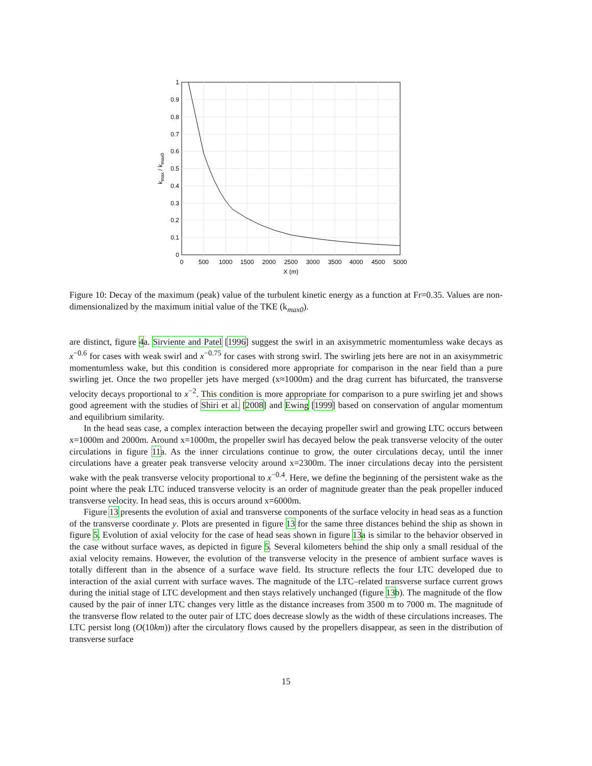1
0.9
0.8
0.7
0.6
0.5
0.4
0.3
0.2
0.1
0
0
500
1000
1500
2000
2500
3000
3500
4000
4500
5000
X (m)
kmax / kmax0
Figure 10: Decay of the maximum (peak) value of the turbulent kinetic energy as a function at Fr=0.35. Values are non-dimensionalized by the maximum initial value of the TKE (k<sub>max0</sub>).
are distinct, figure 4a. Sirviente and Patel [1996] suggest the swirl in an axisymmetric momentumless wake decays as x<sup>−0.6</sup> for cases with weak swirl and x<sup>−0.75</sup> for cases with strong swirl. The swirling jets here are not in an axisymmetric momentumless wake, but this condition is considered more appropriate for comparison in the near field than a pure swirling jet. Once the two propeller jets have merged (x≈1000m) and the drag current has bifurcated, the transverse velocity decays proportional to x<sup>−2</sup>. This condition is more appropriate for comparison to a pure swirling jet and shows good agreement with the studies of Shiri et al. [2008] and Ewing [1999] based on conservation of angular momentum and equilibrium similarity.
In the head seas case, a complex interaction between the decaying propeller swirl and growing LTC occurs between x=1000m and 2000m. Around x=1000m, the propeller swirl has decayed below the peak transverse velocity of the outer circulations in figure 11a. As the inner circulations continue to grow, the outer circulations decay, until the inner circulations have a greater peak transverse velocity around x=2300m. The inner circulations decay into the persistent wake with the peak transverse velocity proportional to x<sup>−0.4</sup>. Here, we define the beginning of the persistent wake as the point where the peak LTC induced transverse velocity is an order of magnitude greater than the peak propeller induced transverse velocity. In head seas, this is occurs around x=6000m.
Figure 13 presents the evolution of axial and transverse components of the surface velocity in head seas as a function of the transverse coordinate y. Plots are presented in figure 13 for the same three distances behind the ship as shown in figure 5. Evolution of axial velocity for the case of head seas shown in figure 13a is similar to the behavior observed in the case without surface waves, as depicted in figure 5. Several kilometers behind the ship only a small residual of the axial velocity remains. However, the evolution of the transverse velocity in the presence of ambient surface waves is totally different than in the absence of a surface wave field. Its structure reflects the four LTC developed due to interaction of the axial current with surface waves. The magnitude of the LTC–related transverse surface current grows during the initial stage of LTC development and then stays relatively unchanged (figure 13b). The magnitude of the flow caused by the pair of inner LTC changes very little as the distance increases from 3500 m to 7000 m. The magnitude of the transverse flow related to the outer pair of LTC does decrease slowly as the width of these circulations increases. The LTC persist long (O(10km)) after the circulatory flows caused by the propellers disappear, as seen in the distribution of transverse surface
15